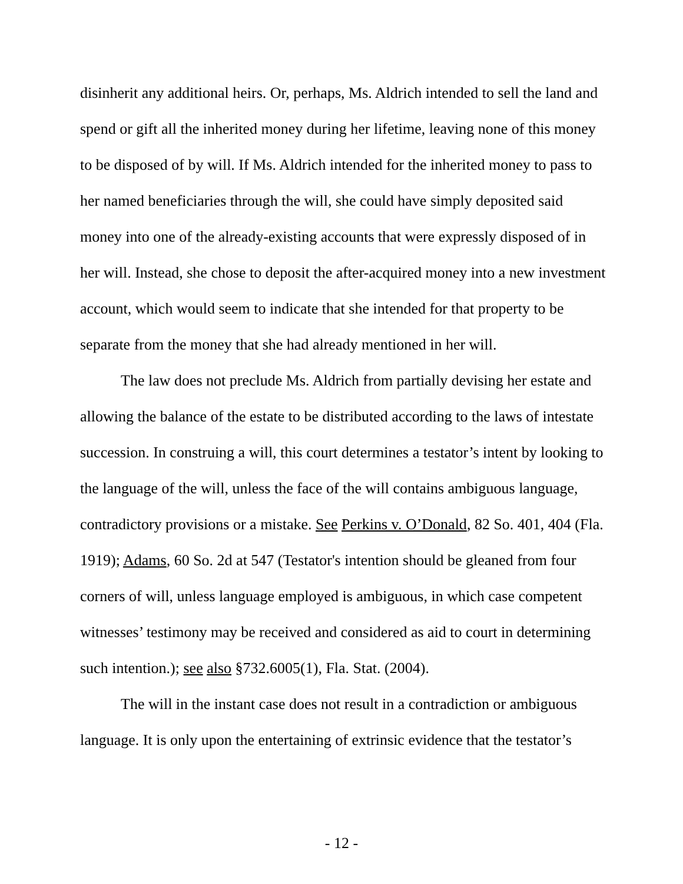disinherit any additional heirs. Or, perhaps, Ms. Aldrich intended to sell the land and spend or gift all the inherited money during her lifetime, leaving none of this money to be disposed of by will. If Ms. Aldrich intended for the inherited money to pass to her named beneficiaries through the will, she could have simply deposited said money into one of the already-existing accounts that were expressly disposed of in her will. Instead, she chose to deposit the after-acquired money into a new investment account, which would seem to indicate that she intended for that property to be separate from the money that she had already mentioned in her will.
The law does not preclude Ms. Aldrich from partially devising her estate and allowing the balance of the estate to be distributed according to the laws of intestate succession. In construing a will, this court determines a testator’s intent by looking to the language of the will, unless the face of the will contains ambiguous language, contradictory provisions or a mistake. See Perkins v. O’Donald, 82 So. 401, 404 (Fla. 1919); Adams, 60 So. 2d at 547 (Testator's intention should be gleaned from four corners of will, unless language employed is ambiguous, in which case competent witnesses’ testimony may be received and considered as aid to court in determining such intention.); see also §732.6005(1), Fla. Stat. (2004).
The will in the instant case does not result in a contradiction or ambiguous language. It is only upon the entertaining of extrinsic evidence that the testator’s
- 12 -